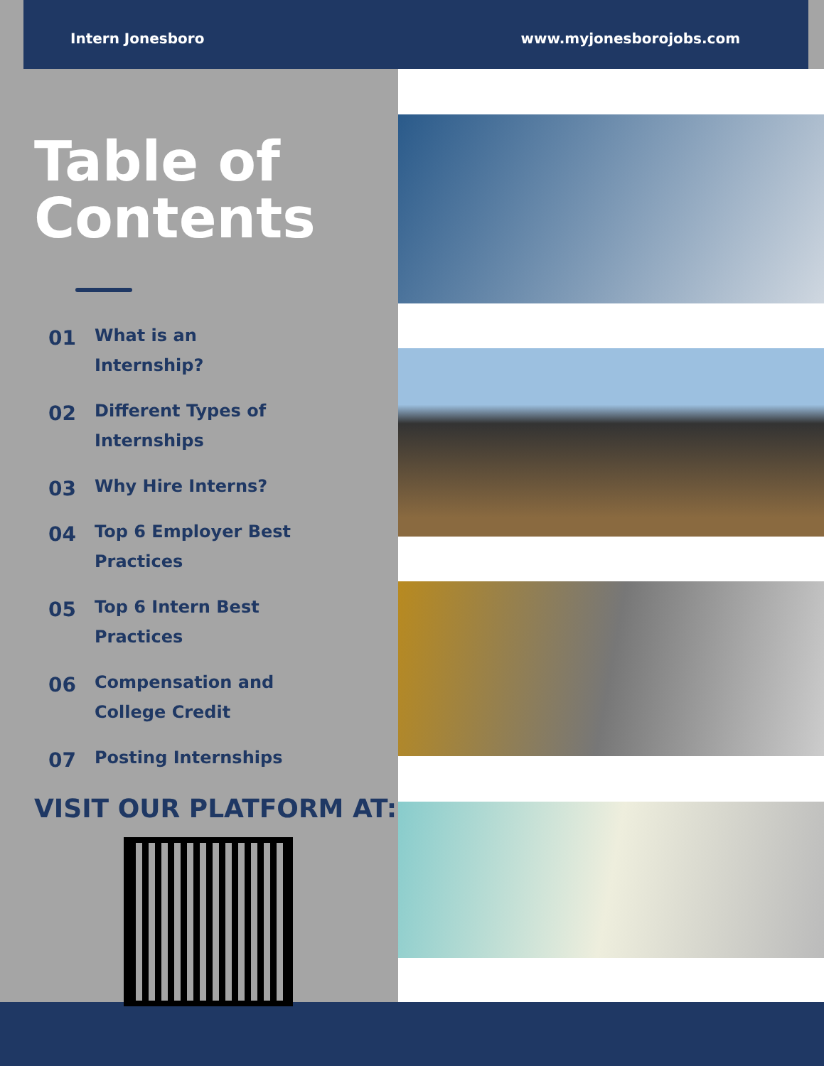Intern Jonesboro www.myjonesborojobs.com
Table of
Contents
01
What is an
Internship?
02
Different Types of
Internships
03
Why Hire Interns?
04
Top 6 Employer Best
Practices
05
Top 6 Intern Best
Practices
06
Compensation and
College Credit
07
Posting Internships
VISIT OUR PLATFORM AT: